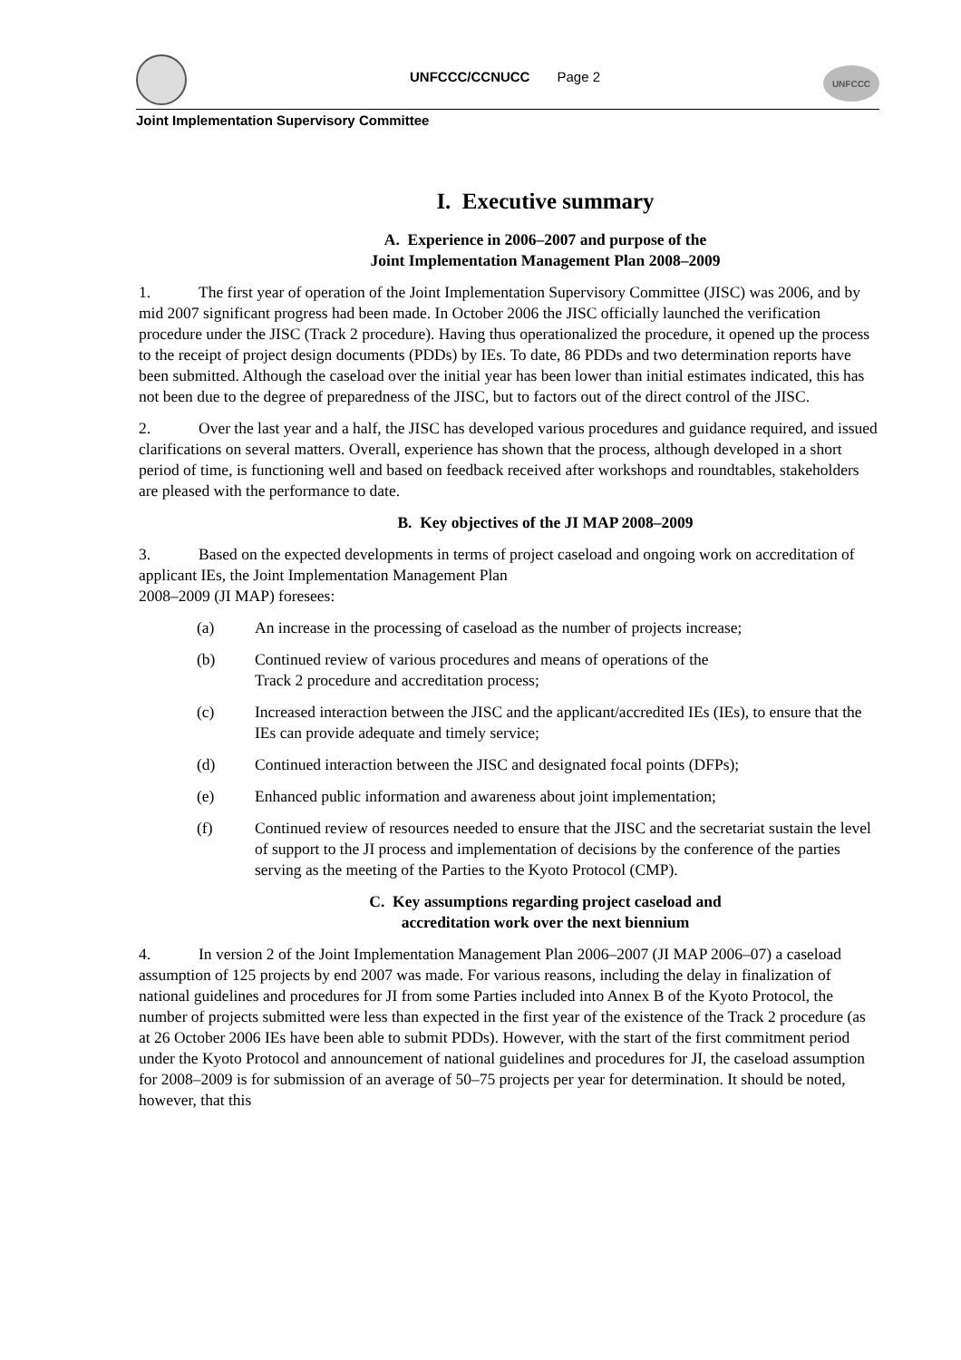UNFCCC/CCNUCC Page 2
UNFCCC
Joint Implementation Supervisory Committee
I. Executive summary
A. Experience in 2006–2007 and purpose of the
Joint Implementation Management Plan 2008–2009
1. The first year of operation of the Joint Implementation Supervisory Committee (JISC) was 2006, and by mid 2007 significant progress had been made. In October 2006 the JISC officially launched the verification procedure under the JISC (Track 2 procedure). Having thus operationalized the procedure, it opened up the process to the receipt of project design documents (PDDs) by IEs. To date, 86 PDDs and two determination reports have been submitted. Although the caseload over the initial year has been lower than initial estimates indicated, this has not been due to the degree of preparedness of the JISC, but to factors out of the direct control of the JISC.
2. Over the last year and a half, the JISC has developed various procedures and guidance required, and issued clarifications on several matters. Overall, experience has shown that the process, although developed in a short period of time, is functioning well and based on feedback received after workshops and roundtables, stakeholders are pleased with the performance to date.
B. Key objectives of the JI MAP 2008–2009
3. Based on the expected developments in terms of project caseload and ongoing work on accreditation of applicant IEs, the Joint Implementation Management Plan
2008–2009 (JI MAP) foresees:
(a) An increase in the processing of caseload as the number of projects increase;
(b) Continued review of various procedures and means of operations of the
Track 2 procedure and accreditation process;
(c) Increased interaction between the JISC and the applicant/accredited IEs (IEs), to ensure that the IEs can provide adequate and timely service;
(d) Continued interaction between the JISC and designated focal points (DFPs);
(e) Enhanced public information and awareness about joint implementation;
(f) Continued review of resources needed to ensure that the JISC and the secretariat sustain the level of support to the JI process and implementation of decisions by the conference of the parties serving as the meeting of the Parties to the Kyoto Protocol (CMP).
C. Key assumptions regarding project caseload and
accreditation work over the next biennium
4. In version 2 of the Joint Implementation Management Plan 2006–2007 (JI MAP 2006–07) a caseload assumption of 125 projects by end 2007 was made. For various reasons, including the delay in finalization of national guidelines and procedures for JI from some Parties included into Annex B of the Kyoto Protocol, the number of projects submitted were less than expected in the first year of the existence of the Track 2 procedure (as at 26 October 2006 IEs have been able to submit PDDs). However, with the start of the first commitment period under the Kyoto Protocol and announcement of national guidelines and procedures for JI, the caseload assumption for 2008–2009 is for submission of an average of 50–75 projects per year for determination. It should be noted, however, that this